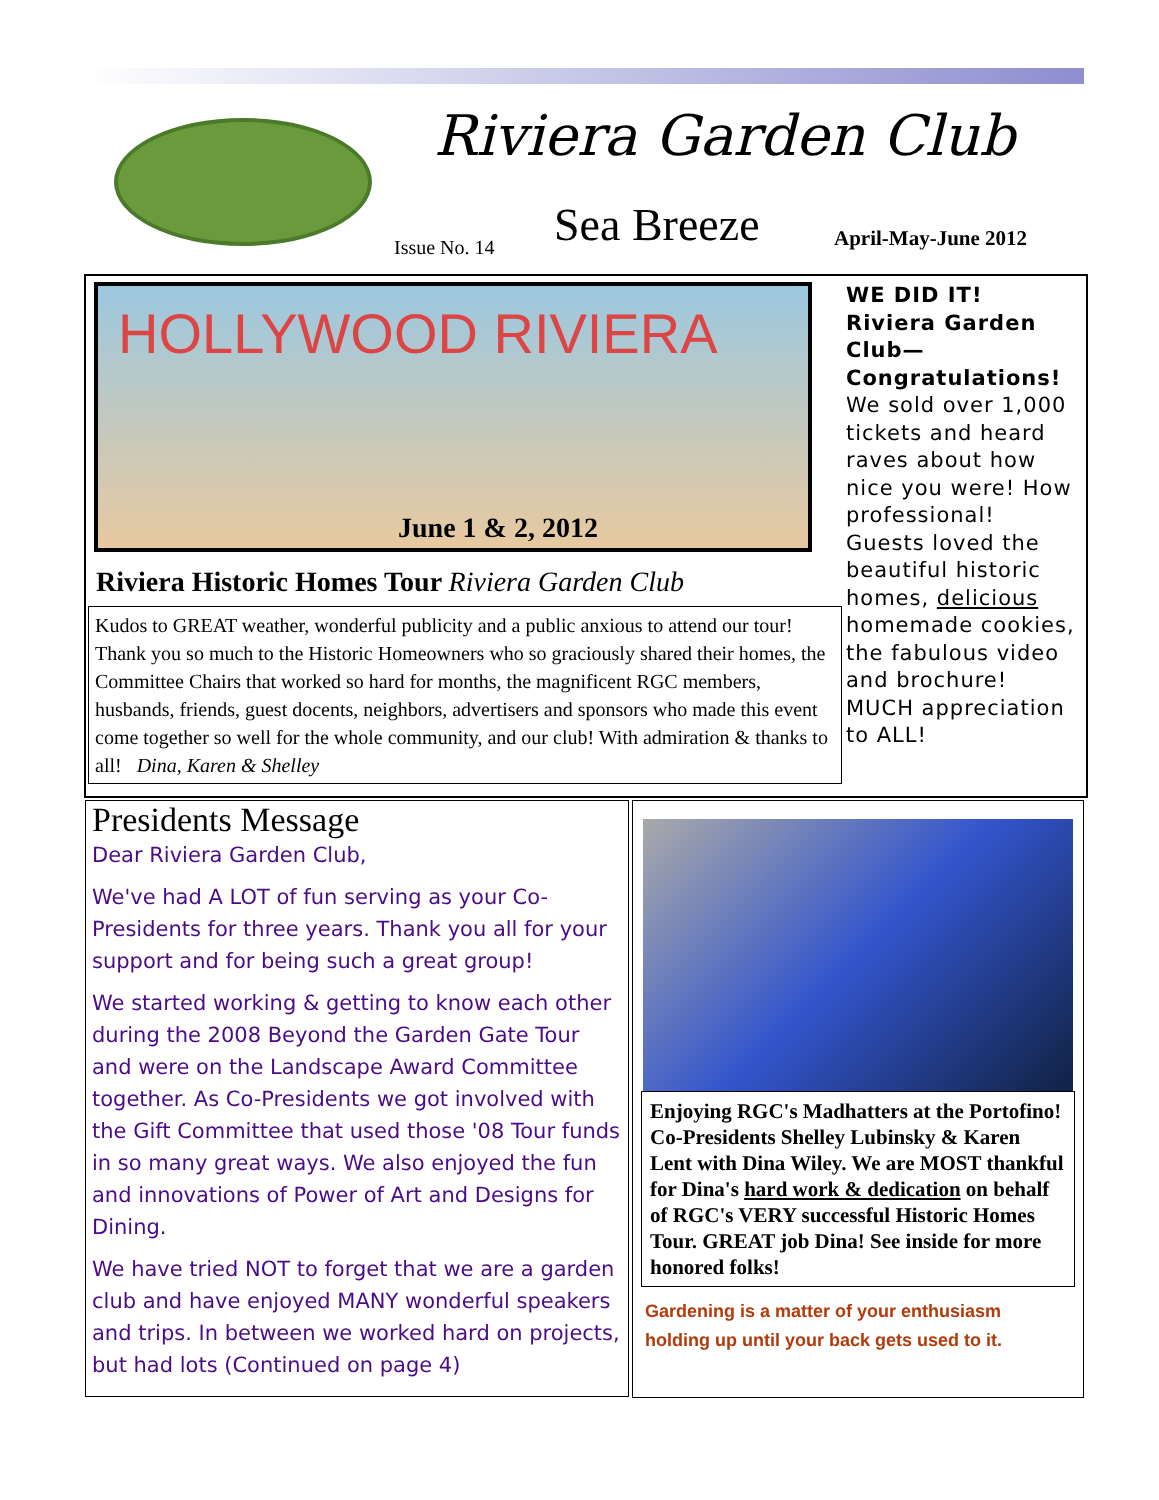Riviera Garden Club
Issue No. 14 Sea Breeze April-May-June 2012
HOLLYWOOD RIVIERA
June 1 & 2, 2012
Riviera Historic Homes Tour Riviera Garden Club
Kudos to GREAT weather, wonderful publicity and a public anxious to attend our tour! Thank you so much to the Historic Homeowners who so graciously shared their homes, the Committee Chairs that worked so hard for months, the magnificent RGC members, husbands, friends, guest docents, neighbors, advertisers and sponsors who made this event come together so well for the whole community, and our club! With admiration & thanks to all! Dina, Karen & Shelley
WE DID IT! Riviera Garden Club— Congratulations! We sold over 1,000 tickets and heard raves about how nice you were! How professional! Guests loved the beautiful historic homes, delicious homemade cookies, the fabulous video and brochure! MUCH appreciation to ALL!
Presidents Message
Dear Riviera Garden Club,
We've had A LOT of fun serving as your Co-Presidents for three years. Thank you all for your support and for being such a great group!
We started working & getting to know each other during the 2008 Beyond the Garden Gate Tour and were on the Landscape Award Committee together. As Co-Presidents we got involved with the Gift Committee that used those '08 Tour funds in so many great ways. We also enjoyed the fun and innovations of Power of Art and Designs for Dining.
We have tried NOT to forget that we are a garden club and have enjoyed MANY wonderful speakers and trips. In between we worked hard on projects, but had lots (Continued on page 4)
Enjoying RGC's Madhatters at the Portofino! Co-Presidents Shelley Lubinsky & Karen Lent with Dina Wiley. We are MOST thankful for Dina's hard work & dedication on behalf of RGC's VERY successful Historic Homes Tour. GREAT job Dina! See inside for more honored folks!
Gardening is a matter of your enthusiasm holding up until your back gets used to it.